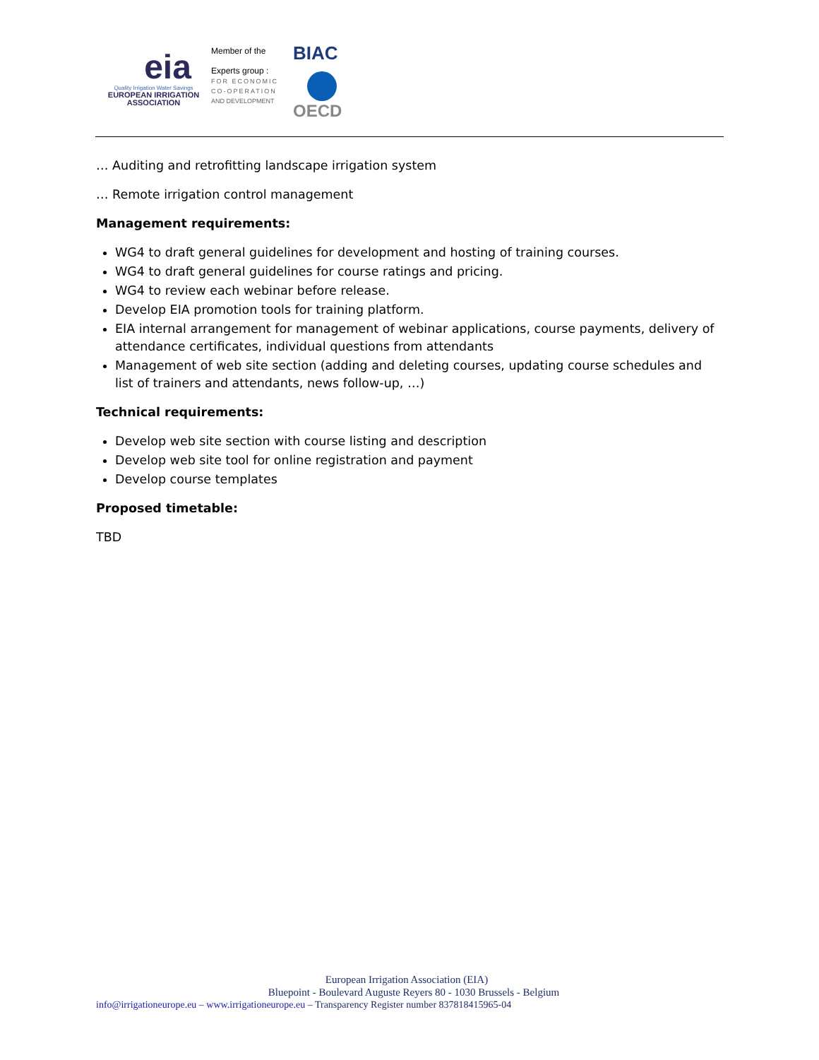eia
Quality Irrigation Water Savings
EUROPEAN IRRIGATION
ASSOCIATION
Member of the
Experts group :
FOR ECONOMIC
CO-OPERATION
AND DEVELOPMENT
BIAC
OECD
… Auditing and retrofitting landscape irrigation system
… Remote irrigation control management
Management requirements:
WG4 to draft general guidelines for development and hosting of training courses.
WG4 to draft general guidelines for course ratings and pricing.
WG4 to review each webinar before release.
Develop EIA promotion tools for training platform.
EIA internal arrangement for management of webinar applications, course payments, delivery of attendance certificates, individual questions from attendants
Management of web site section (adding and deleting courses, updating course schedules and list of trainers and attendants, news follow-up, …)
Technical requirements:
Develop web site section with course listing and description
Develop web site tool for online registration and payment
Develop course templates
Proposed timetable:
TBD
European Irrigation Association (EIA)
Bluepoint - Boulevard Auguste Reyers 80 - 1030 Brussels - Belgium
info@irrigationeurope.eu – www.irrigationeurope.eu – Transparency Register number 837818415965-04